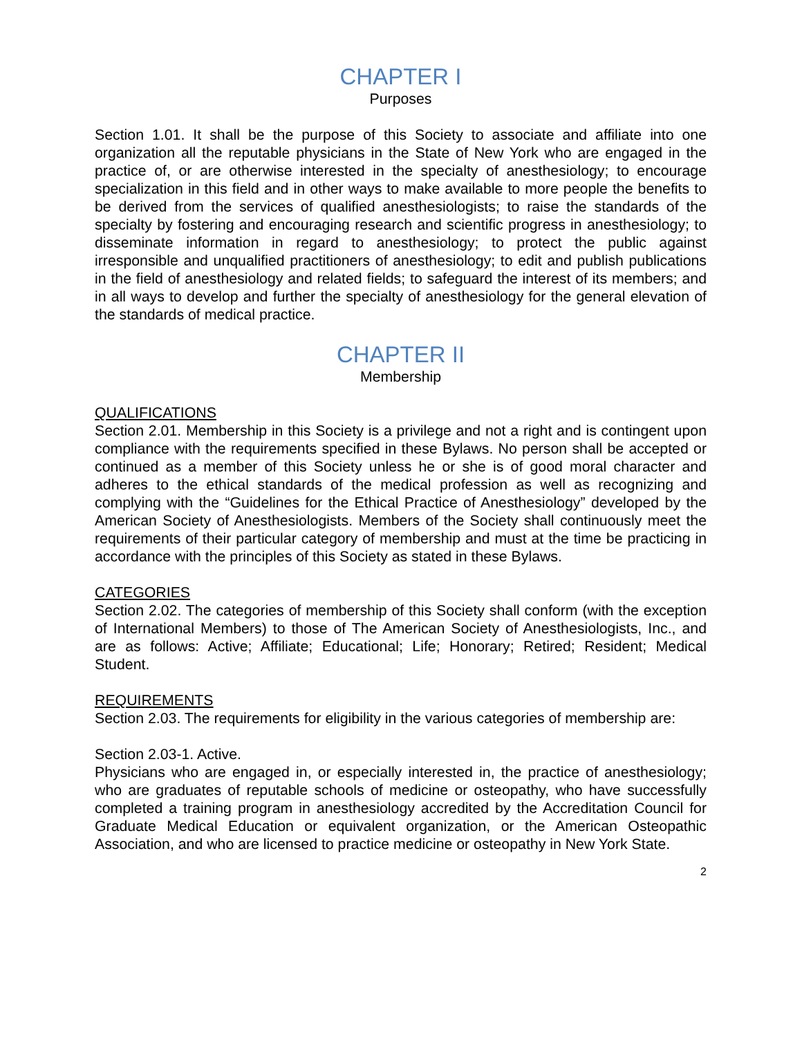CHAPTER I
Purposes
Section 1.01. It shall be the purpose of this Society to associate and affiliate into one organization all the reputable physicians in the State of New York who are engaged in the practice of, or are otherwise interested in the specialty of anesthesiology; to encourage specialization in this field and in other ways to make available to more people the benefits to be derived from the services of qualified anesthesiologists; to raise the standards of the specialty by fostering and encouraging research and scientific progress in anesthesiology; to disseminate information in regard to anesthesiology; to protect the public against irresponsible and unqualified practitioners of anesthesiology; to edit and publish publications in the field of anesthesiology and related fields; to safeguard the interest of its members; and in all ways to develop and further the specialty of anesthesiology for the general elevation of the standards of medical practice.
CHAPTER II
Membership
QUALIFICATIONS
Section 2.01. Membership in this Society is a privilege and not a right and is contingent upon compliance with the requirements specified in these Bylaws. No person shall be accepted or continued as a member of this Society unless he or she is of good moral character and adheres to the ethical standards of the medical profession as well as recognizing and complying with the “Guidelines for the Ethical Practice of Anesthesiology” developed by the American Society of Anesthesiologists. Members of the Society shall continuously meet the requirements of their particular category of membership and must at the time be practicing in accordance with the principles of this Society as stated in these Bylaws.
CATEGORIES
Section 2.02. The categories of membership of this Society shall conform (with the exception of International Members) to those of The American Society of Anesthesiologists, Inc., and are as follows: Active; Affiliate; Educational; Life; Honorary; Retired; Resident; Medical Student.
REQUIREMENTS
Section 2.03. The requirements for eligibility in the various categories of membership are:
Section 2.03-1. Active.
Physicians who are engaged in, or especially interested in, the practice of anesthesiology; who are graduates of reputable schools of medicine or osteopathy, who have successfully completed a training program in anesthesiology accredited by the Accreditation Council for Graduate Medical Education or equivalent organization, or the American Osteopathic Association, and who are licensed to practice medicine or osteopathy in New York State.
2